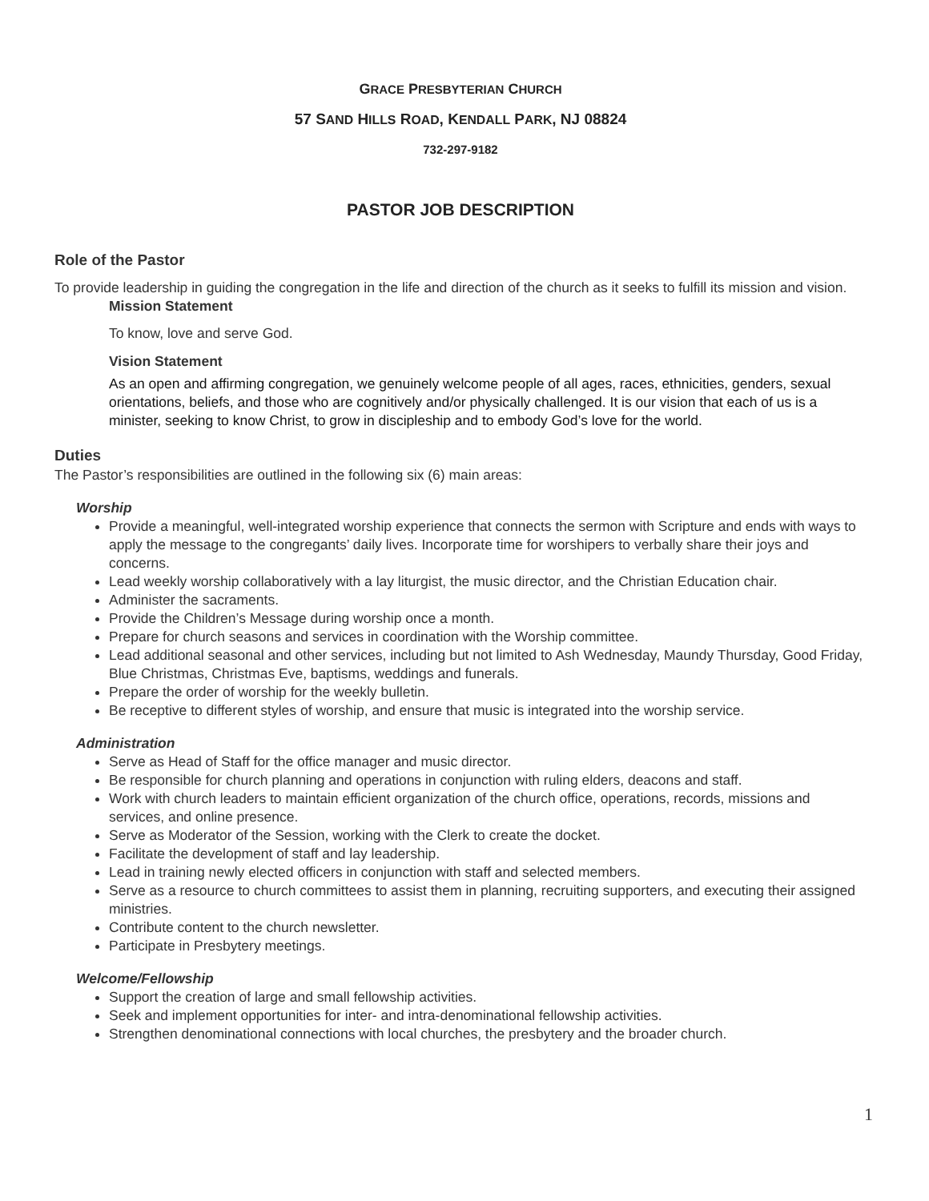GRACE PRESBYTERIAN CHURCH
57 SAND HILLS ROAD, KENDALL PARK, NJ 08824
732-297-9182
PASTOR JOB DESCRIPTION
Role of the Pastor
To provide leadership in guiding the congregation in the life and direction of the church as it seeks to fulfill its mission and vision.
Mission Statement
To know, love and serve God.
Vision Statement
As an open and affirming congregation, we genuinely welcome people of all ages, races, ethnicities, genders, sexual orientations, beliefs, and those who are cognitively and/or physically challenged. It is our vision that each of us is a minister, seeking to know Christ, to grow in discipleship and to embody God’s love for the world.
Duties
The Pastor’s responsibilities are outlined in the following six (6) main areas:
Worship
Provide a meaningful, well-integrated worship experience that connects the sermon with Scripture and ends with ways to apply the message to the congregants’ daily lives. Incorporate time for worshipers to verbally share their joys and concerns.
Lead weekly worship collaboratively with a lay liturgist, the music director, and the Christian Education chair.
Administer the sacraments.
Provide the Children’s Message during worship once a month.
Prepare for church seasons and services in coordination with the Worship committee.
Lead additional seasonal and other services, including but not limited to Ash Wednesday, Maundy Thursday, Good Friday, Blue Christmas, Christmas Eve, baptisms, weddings and funerals.
Prepare the order of worship for the weekly bulletin.
Be receptive to different styles of worship, and ensure that music is integrated into the worship service.
Administration
Serve as Head of Staff for the office manager and music director.
Be responsible for church planning and operations in conjunction with ruling elders, deacons and staff.
Work with church leaders to maintain efficient organization of the church office, operations, records, missions and services, and online presence.
Serve as Moderator of the Session, working with the Clerk to create the docket.
Facilitate the development of staff and lay leadership.
Lead in training newly elected officers in conjunction with staff and selected members.
Serve as a resource to church committees to assist them in planning, recruiting supporters, and executing their assigned ministries.
Contribute content to the church newsletter.
Participate in Presbytery meetings.
Welcome/Fellowship
Support the creation of large and small fellowship activities.
Seek and implement opportunities for inter- and intra-denominational fellowship activities.
Strengthen denominational connections with local churches, the presbytery and the broader church.
1